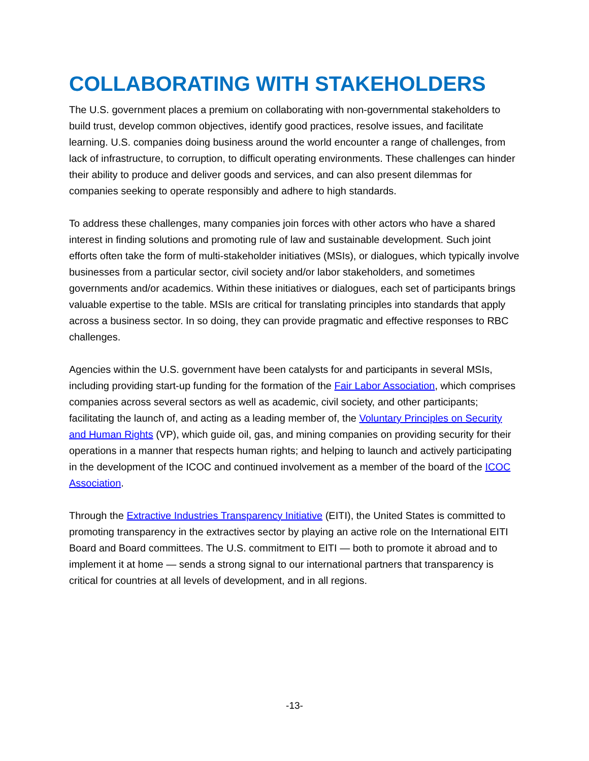COLLABORATING WITH STAKEHOLDERS
The U.S. government places a premium on collaborating with non-governmental stakeholders to build trust, develop common objectives, identify good practices, resolve issues, and facilitate learning. U.S. companies doing business around the world encounter a range of challenges, from lack of infrastructure, to corruption, to difficult operating environments. These challenges can hinder their ability to produce and deliver goods and services, and can also present dilemmas for companies seeking to operate responsibly and adhere to high standards.
To address these challenges, many companies join forces with other actors who have a shared interest in finding solutions and promoting rule of law and sustainable development. Such joint efforts often take the form of multi-stakeholder initiatives (MSIs), or dialogues, which typically involve businesses from a particular sector, civil society and/or labor stakeholders, and sometimes governments and/or academics. Within these initiatives or dialogues, each set of participants brings valuable expertise to the table. MSIs are critical for translating principles into standards that apply across a business sector. In so doing, they can provide pragmatic and effective responses to RBC challenges.
Agencies within the U.S. government have been catalysts for and participants in several MSIs, including providing start-up funding for the formation of the Fair Labor Association, which comprises companies across several sectors as well as academic, civil society, and other participants; facilitating the launch of, and acting as a leading member of, the Voluntary Principles on Security and Human Rights (VP), which guide oil, gas, and mining companies on providing security for their operations in a manner that respects human rights; and helping to launch and actively participating in the development of the ICOC and continued involvement as a member of the board of the ICOC Association.
Through the Extractive Industries Transparency Initiative (EITI), the United States is committed to promoting transparency in the extractives sector by playing an active role on the International EITI Board and Board committees. The U.S. commitment to EITI — both to promote it abroad and to implement it at home — sends a strong signal to our international partners that transparency is critical for countries at all levels of development, and in all regions.
-13-